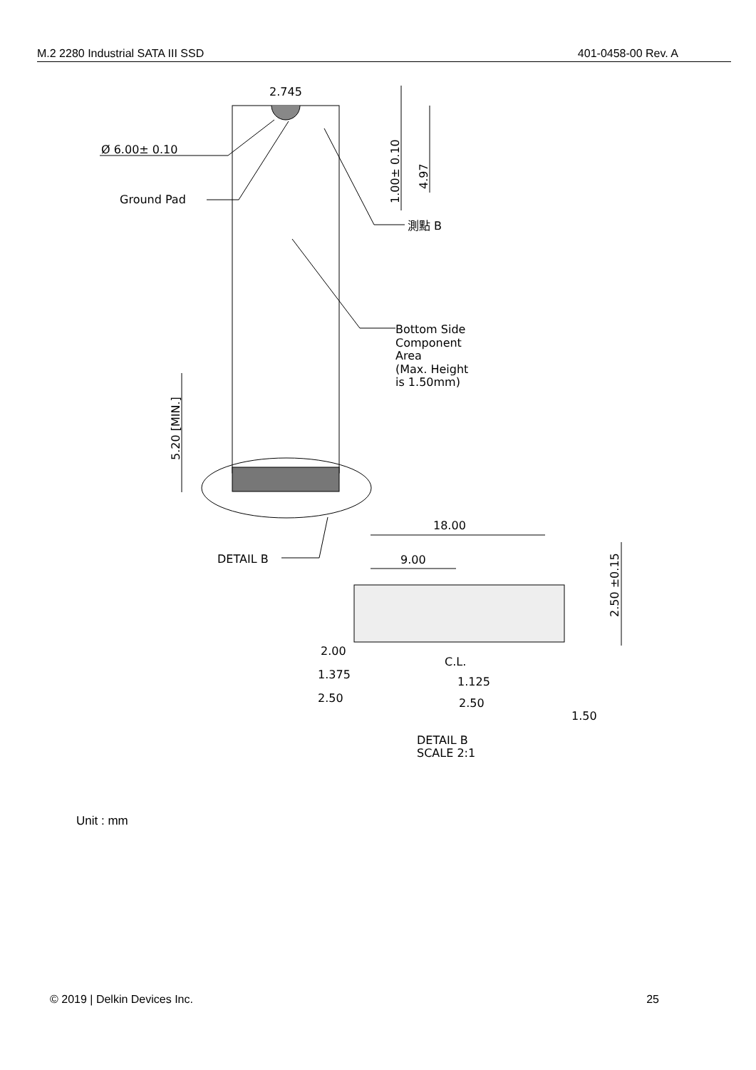M.2 2280 Industrial SATA III SSD 401-0458-00 Rev. A
2.745
Ø 6.00± 0.10
Ground Pad
1.00± 0.10
4.97
測點 B
Bottom Side
Component
Area
(Max. Height
is 1.50mm)
5.20 [MIN.]
DETAIL B
18.00
9.00
2.50 ±0.15
2.00
1.375
2.50
C.L.
1.125
2.50
1.50
DETAIL B
SCALE 2:1
Unit : mm
© 2019 | Delkin Devices Inc. 25